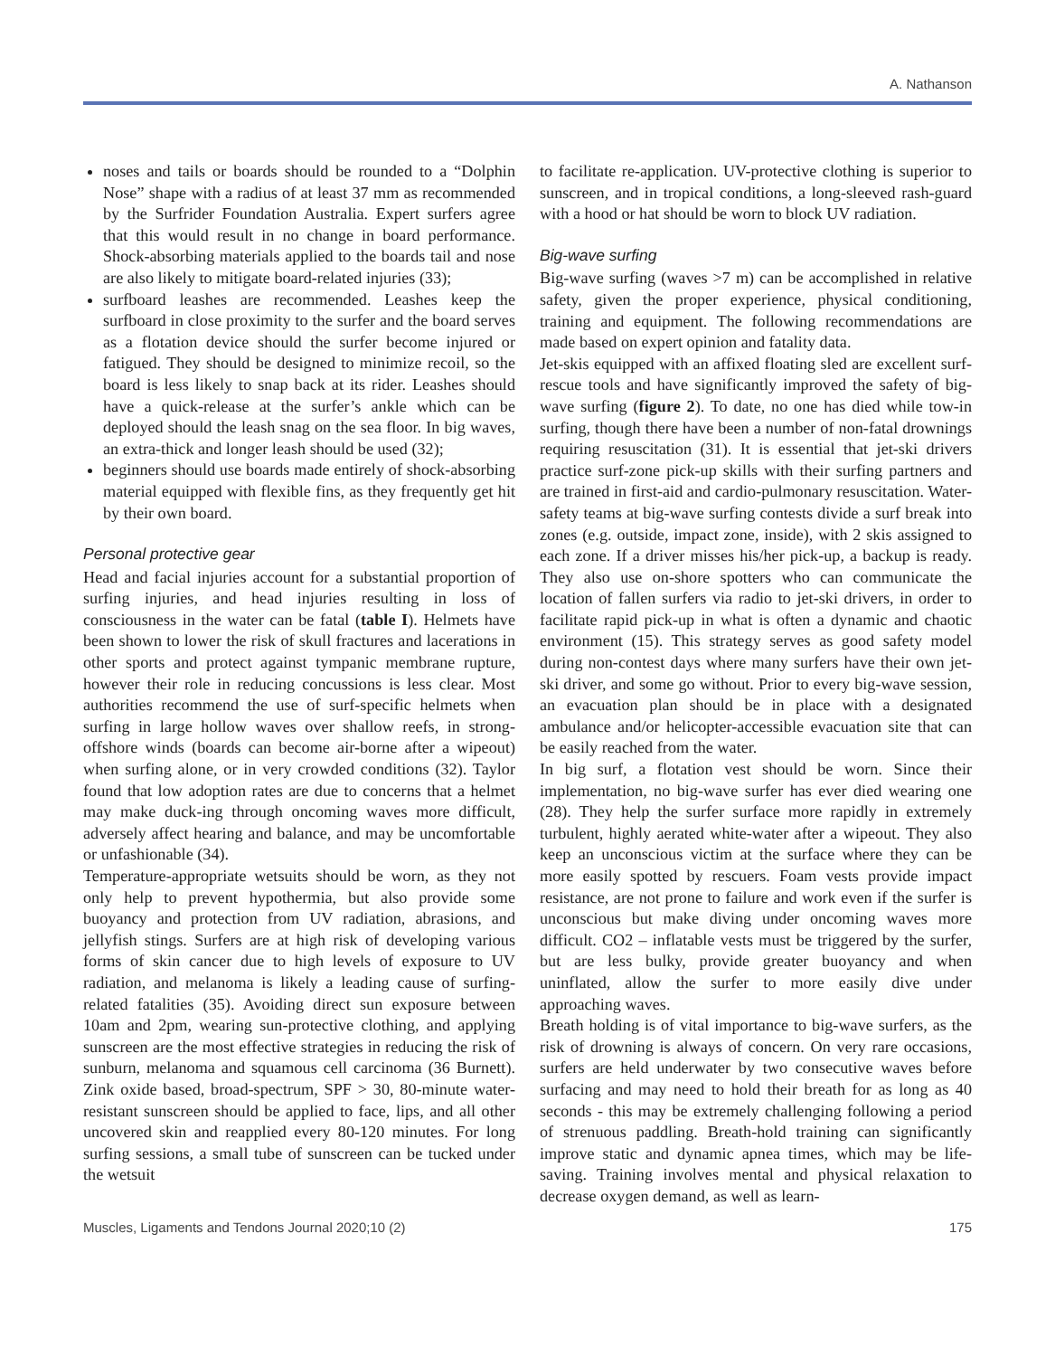A. Nathanson
noses and tails or boards should be rounded to a “Dolphin Nose” shape with a radius of at least 37 mm as recommended by the Surfrider Foundation Australia. Expert surfers agree that this would result in no change in board performance. Shock-absorbing materials applied to the boards tail and nose are also likely to mitigate board-related injuries (33);
surfboard leashes are recommended. Leashes keep the surfboard in close proximity to the surfer and the board serves as a flotation device should the surfer become injured or fatigued. They should be designed to minimize recoil, so the board is less likely to snap back at its rider. Leashes should have a quick-release at the surfer’s ankle which can be deployed should the leash snag on the sea floor. In big waves, an extra-thick and longer leash should be used (32);
beginners should use boards made entirely of shock-absorbing material equipped with flexible fins, as they frequently get hit by their own board.
Personal protective gear
Head and facial injuries account for a substantial proportion of surfing injuries, and head injuries resulting in loss of consciousness in the water can be fatal (table I). Helmets have been shown to lower the risk of skull fractures and lacerations in other sports and protect against tympanic membrane rupture, however their role in reducing concussions is less clear. Most authorities recommend the use of surf-specific helmets when surfing in large hollow waves over shallow reefs, in strong-offshore winds (boards can become air-borne after a wipeout) when surfing alone, or in very crowded conditions (32). Taylor found that low adoption rates are due to concerns that a helmet may make duck-ing through oncoming waves more difficult, adversely affect hearing and balance, and may be uncomfortable or unfashionable (34).
Temperature-appropriate wetsuits should be worn, as they not only help to prevent hypothermia, but also provide some buoyancy and protection from UV radiation, abrasions, and jellyfish stings. Surfers are at high risk of developing various forms of skin cancer due to high levels of exposure to UV radiation, and melanoma is likely a leading cause of surfing-related fatalities (35). Avoiding direct sun exposure between 10am and 2pm, wearing sun-protective clothing, and applying sunscreen are the most effective strategies in reducing the risk of sunburn, melanoma and squamous cell carcinoma (36 Burnett). Zink oxide based, broad-spectrum, SPF > 30, 80-minute water-resistant sunscreen should be applied to face, lips, and all other uncovered skin and reapplied every 80-120 minutes. For long surfing sessions, a small tube of sunscreen can be tucked under the wetsuit
to facilitate re-application. UV-protective clothing is superior to sunscreen, and in tropical conditions, a long-sleeved rash-guard with a hood or hat should be worn to block UV radiation.
Big-wave surfing
Big-wave surfing (waves >7 m) can be accomplished in relative safety, given the proper experience, physical conditioning, training and equipment. The following recommendations are made based on expert opinion and fatality data.
Jet-skis equipped with an affixed floating sled are excellent surf-rescue tools and have significantly improved the safety of big-wave surfing (figure 2). To date, no one has died while tow-in surfing, though there have been a number of non-fatal drownings requiring resuscitation (31). It is essential that jet-ski drivers practice surf-zone pick-up skills with their surfing partners and are trained in first-aid and cardio-pulmonary resuscitation. Water-safety teams at big-wave surfing contests divide a surf break into zones (e.g. outside, impact zone, inside), with 2 skis assigned to each zone. If a driver misses his/her pick-up, a backup is ready. They also use on-shore spotters who can communicate the location of fallen surfers via radio to jet-ski drivers, in order to facilitate rapid pick-up in what is often a dynamic and chaotic environment (15). This strategy serves as good safety model during non-contest days where many surfers have their own jet-ski driver, and some go without. Prior to every big-wave session, an evacuation plan should be in place with a designated ambulance and/or helicopter-accessible evacuation site that can be easily reached from the water.
In big surf, a flotation vest should be worn. Since their implementation, no big-wave surfer has ever died wearing one (28). They help the surfer surface more rapidly in extremely turbulent, highly aerated white-water after a wipeout. They also keep an unconscious victim at the surface where they can be more easily spotted by rescuers. Foam vests provide impact resistance, are not prone to failure and work even if the surfer is unconscious but make diving under oncoming waves more difficult. CO2 – inflatable vests must be triggered by the surfer, but are less bulky, provide greater buoyancy and when uninflated, allow the surfer to more easily dive under approaching waves.
Breath holding is of vital importance to big-wave surfers, as the risk of drowning is always of concern. On very rare occasions, surfers are held underwater by two consecutive waves before surfacing and may need to hold their breath for as long as 40 seconds - this may be extremely challenging following a period of strenuous paddling. Breath-hold training can significantly improve static and dynamic apnea times, which may be life-saving. Training involves mental and physical relaxation to decrease oxygen demand, as well as learn-
Muscles, Ligaments and Tendons Journal 2020;10 (2) 175